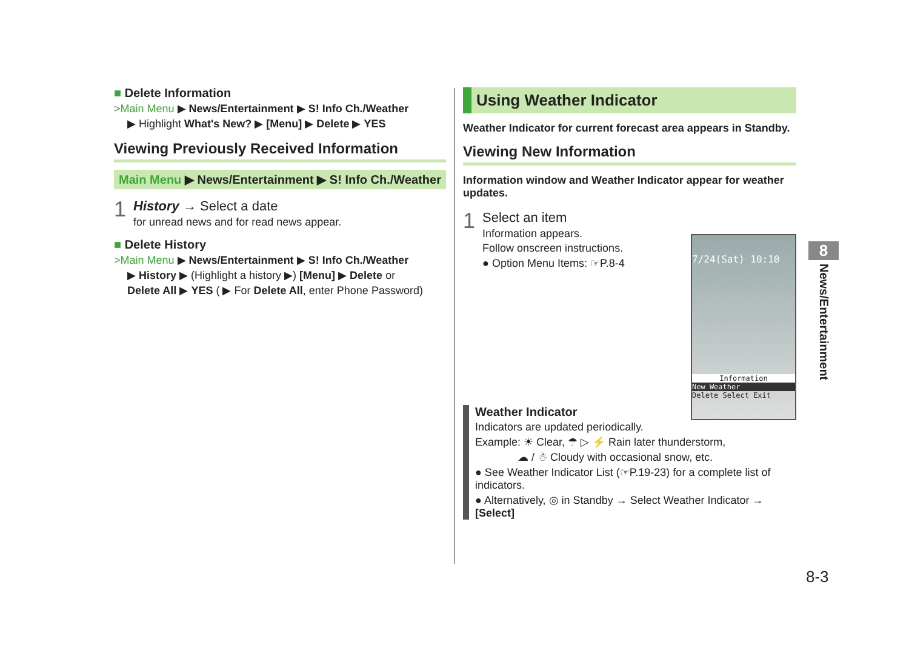■ Delete Information
>Main Menu ▶ News/Entertainment ▶ S! Info Ch./Weather
▶ Highlight What's New? ▶ [Menu] ▶ Delete ▶ YES
Viewing Previously Received Information
Main Menu ▶ News/Entertainment ▶ S! Info Ch./Weather
1
History → Select a date
for unread news and for read news appear.
■ Delete History
>Main Menu ▶ News/Entertainment ▶ S! Info Ch./Weather
▶ History ▶ (Highlight a history ▶) [Menu] ▶ Delete or
Delete All ▶ YES ( ▶ For Delete All, enter Phone Password)
Using Weather Indicator
Weather Indicator for current forecast area appears in Standby.
Viewing New Information
Information window and Weather Indicator appear for weather updates.
1
Select an item
Information appears.
Follow onscreen instructions.
● Option Menu Items: ☞P.8-4
7/24(Sat) 10:10
Information
New Weather
Delete Select Exit
Weather Indicator
Indicators are updated periodically.
Example: ☀ Clear, ☂ ▷ ⚡ Rain later thunderstorm,
☁ / ☃ Cloudy with occasional snow, etc.
● See Weather Indicator List (☞P.19-23) for a complete list of indicators.
● Alternatively, ◎ in Standby → Select Weather Indicator → [Select]
8
News/Entertainment
8-3